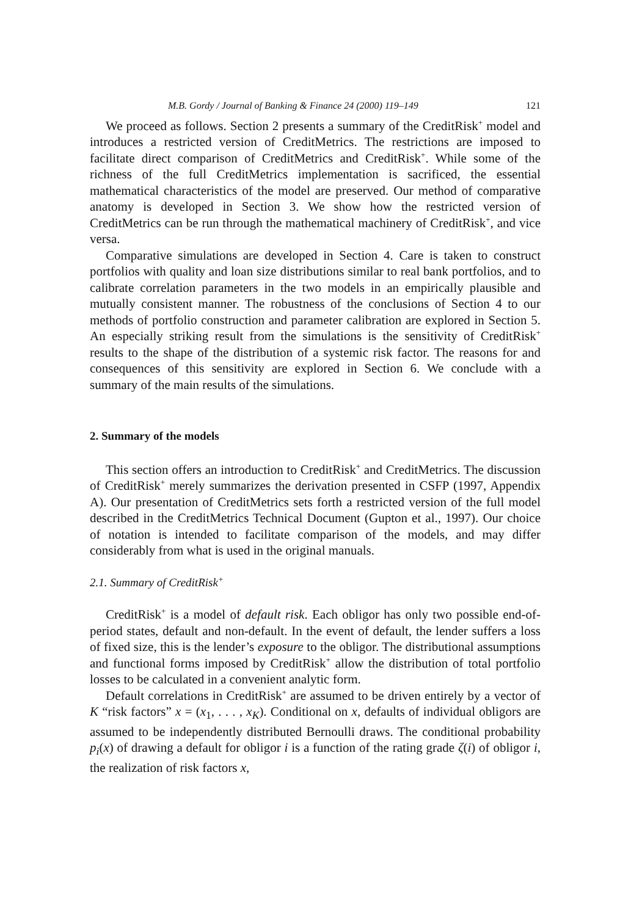M.B. Gordy / Journal of Banking & Finance 24 (2000) 119–149 121
We proceed as follows. Section 2 presents a summary of the CreditRisk<sup>+</sup> model and introduces a restricted version of CreditMetrics. The restrictions are imposed to facilitate direct comparison of CreditMetrics and CreditRisk<sup>+</sup>. While some of the richness of the full CreditMetrics implementation is sacrificed, the essential mathematical characteristics of the model are preserved. Our method of comparative anatomy is developed in Section 3. We show how the restricted version of CreditMetrics can be run through the mathematical machinery of CreditRisk<sup>+</sup>, and vice versa.
Comparative simulations are developed in Section 4. Care is taken to construct portfolios with quality and loan size distributions similar to real bank portfolios, and to calibrate correlation parameters in the two models in an empirically plausible and mutually consistent manner. The robustness of the conclusions of Section 4 to our methods of portfolio construction and parameter calibration are explored in Section 5. An especially striking result from the simulations is the sensitivity of CreditRisk<sup>+</sup> results to the shape of the distribution of a systemic risk factor. The reasons for and consequences of this sensitivity are explored in Section 6. We conclude with a summary of the main results of the simulations.
2. Summary of the models
This section offers an introduction to CreditRisk<sup>+</sup> and CreditMetrics. The discussion of CreditRisk<sup>+</sup> merely summarizes the derivation presented in CSFP (1997, Appendix A). Our presentation of CreditMetrics sets forth a restricted version of the full model described in the CreditMetrics Technical Document (Gupton et al., 1997). Our choice of notation is intended to facilitate comparison of the models, and may differ considerably from what is used in the original manuals.
2.1. Summary of CreditRisk<sup>+</sup>
CreditRisk<sup>+</sup> is a model of default risk. Each obligor has only two possible end-of-period states, default and non-default. In the event of default, the lender suffers a loss of fixed size, this is the lender’s exposure to the obligor. The distributional assumptions and functional forms imposed by CreditRisk<sup>+</sup> allow the distribution of total portfolio losses to be calculated in a convenient analytic form.
Default correlations in CreditRisk<sup>+</sup> are assumed to be driven entirely by a vector of K “risk factors” x = (x<sub>1</sub>, . . . , x<sub>K</sub>). Conditional on x, defaults of individual obligors are assumed to be independently distributed Bernoulli draws. The conditional probability p<sub>i</sub>(x) of drawing a default for obligor i is a function of the rating grade ζ(i) of obligor i, the realization of risk factors x,